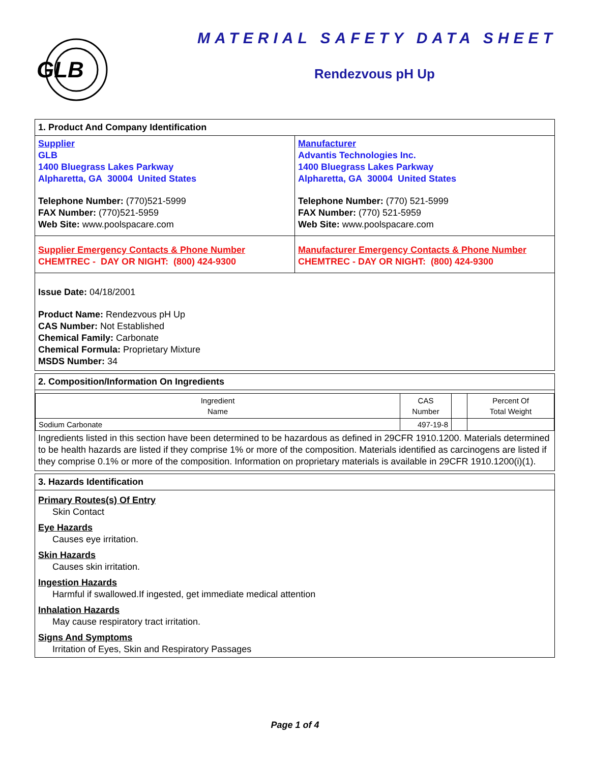GLB
MATERIAL SAFETY DATA SHEET
Rendezvous pH Up
1. Product And Company Identification
Supplier
GLB
1400 Bluegrass Lakes Parkway
Alpharetta, GA 30004 United States
Telephone Number: (770)521-5999
FAX Number: (770)521-5959
Web Site: www.poolspacare.com
Manufacturer
Advantis Technologies Inc.
1400 Bluegrass Lakes Parkway
Alpharetta, GA 30004 United States
Telephone Number: (770) 521-5999
FAX Number: (770) 521-5959
Web Site: www.poolspacare.com
Supplier Emergency Contacts & Phone Number
CHEMTREC - DAY OR NIGHT: (800) 424-9300
Manufacturer Emergency Contacts & Phone Number
CHEMTREC - DAY OR NIGHT: (800) 424-9300
Issue Date: 04/18/2001
Product Name: Rendezvous pH Up
CAS Number: Not Established
Chemical Family: Carbonate
Chemical Formula: Proprietary Mixture
MSDS Number: 34
2. Composition/Information On Ingredients
| Ingredient Name | CAS Number | | Percent Of Total Weight |
| --- | --- | --- | --- |
| Sodium Carbonate | 497-19-8 | | |
Ingredients listed in this section have been determined to be hazardous as defined in 29CFR 1910.1200. Materials determined to be health hazards are listed if they comprise 1% or more of the composition. Materials identified as carcinogens are listed if they comprise 0.1% or more of the composition. Information on proprietary materials is available in 29CFR 1910.1200(i)(1).
3. Hazards Identification
Primary Routes(s) Of Entry
Skin Contact
Eye Hazards
Causes eye irritation.
Skin Hazards
Causes skin irritation.
Ingestion Hazards
Harmful if swallowed.If ingested, get immediate medical attention
Inhalation Hazards
May cause respiratory tract irritation.
Signs And Symptoms
Irritation of Eyes, Skin and Respiratory Passages
Page 1 of 4